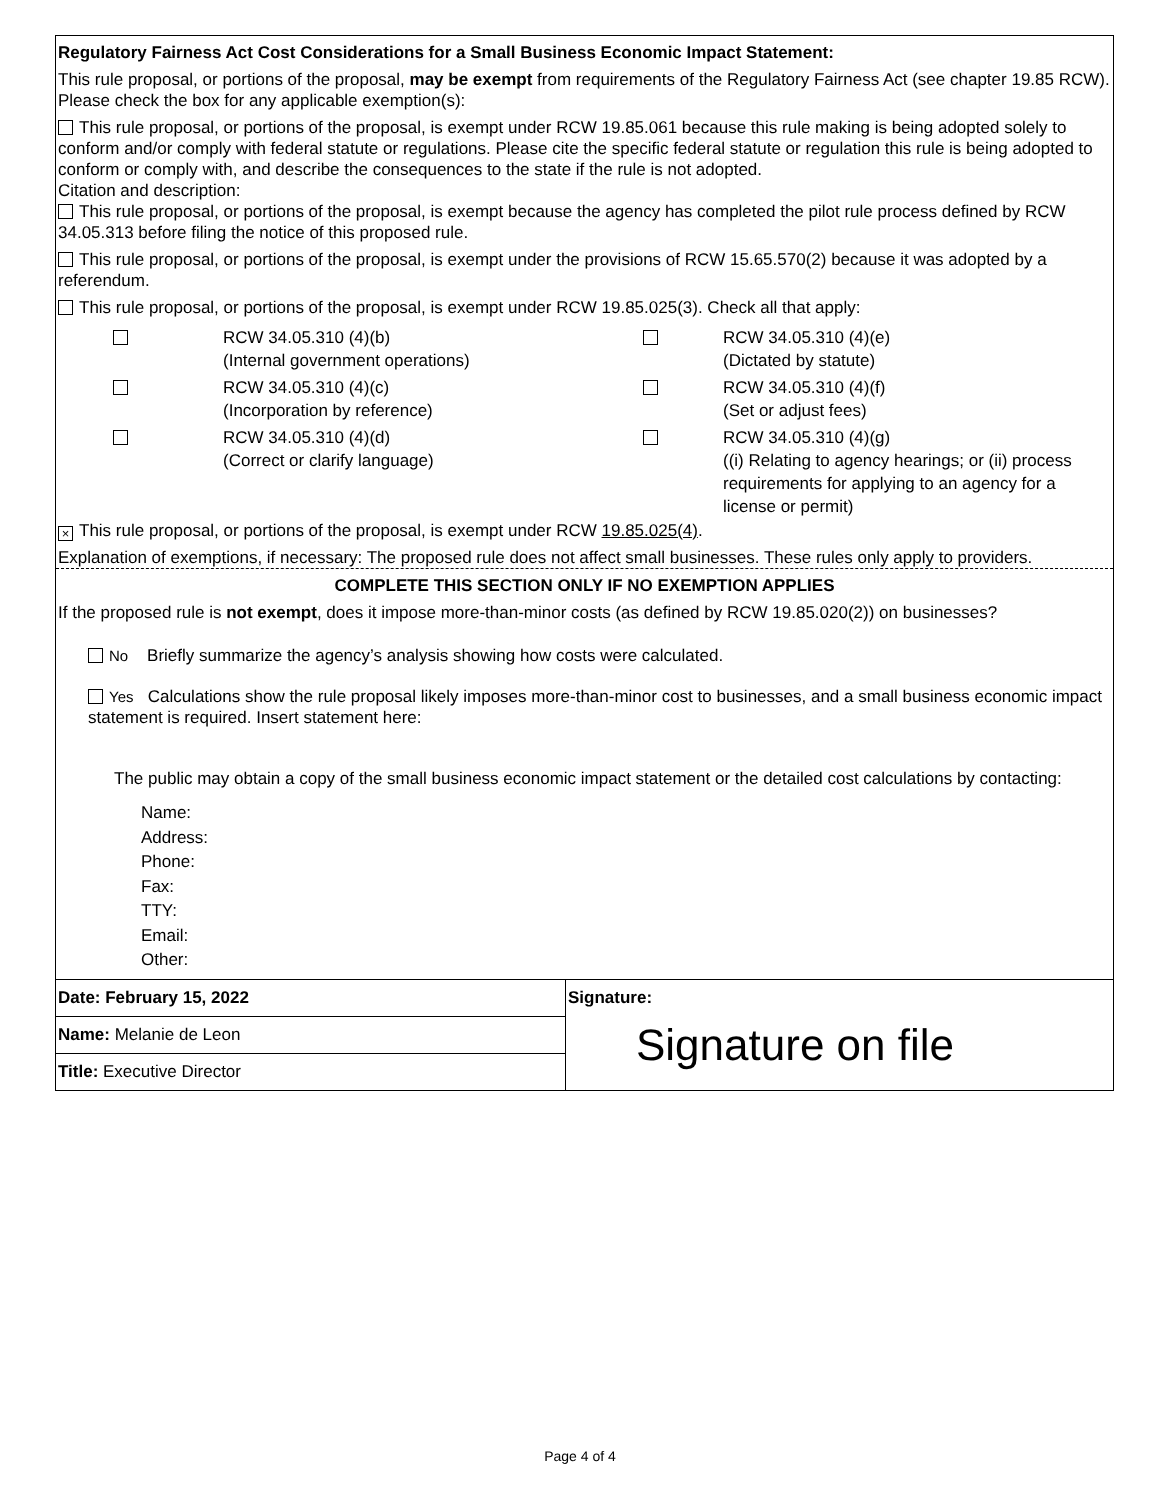Regulatory Fairness Act Cost Considerations for a Small Business Economic Impact Statement:
This rule proposal, or portions of the proposal, may be exempt from requirements of the Regulatory Fairness Act (see chapter 19.85 RCW). Please check the box for any applicable exemption(s):
This rule proposal, or portions of the proposal, is exempt under RCW 19.85.061 because this rule making is being adopted solely to conform and/or comply with federal statute or regulations. Please cite the specific federal statute or regulation this rule is being adopted to conform or comply with, and describe the consequences to the state if the rule is not adopted.
Citation and description:
This rule proposal, or portions of the proposal, is exempt because the agency has completed the pilot rule process defined by RCW 34.05.313 before filing the notice of this proposed rule.
This rule proposal, or portions of the proposal, is exempt under the provisions of RCW 15.65.570(2) because it was adopted by a referendum.
This rule proposal, or portions of the proposal, is exempt under RCW 19.85.025(3). Check all that apply:
| | RCW 34.05.310 (4)(b) (Internal government operations) | | RCW 34.05.310 (4)(e) (Dictated by statute) |
| | RCW 34.05.310 (4)(c) (Incorporation by reference) | | RCW 34.05.310 (4)(f) (Set or adjust fees) |
| | RCW 34.05.310 (4)(d) (Correct or clarify language) | | RCW 34.05.310 (4)(g) ((i) Relating to agency hearings; or (ii) process requirements for applying to an agency for a license or permit) |
× This rule proposal, or portions of the proposal, is exempt under RCW 19.85.025(4).
Explanation of exemptions, if necessary: The proposed rule does not affect small businesses. These rules only apply to providers.
COMPLETE THIS SECTION ONLY IF NO EXEMPTION APPLIES
If the proposed rule is not exempt, does it impose more-than-minor costs (as defined by RCW 19.85.020(2)) on businesses?
No Briefly summarize the agency’s analysis showing how costs were calculated.
Yes Calculations show the rule proposal likely imposes more-than-minor cost to businesses, and a small business economic impact statement is required. Insert statement here:
The public may obtain a copy of the small business economic impact statement or the detailed cost calculations by contacting:
Name:
Address:
Phone:
Fax:
TTY:
Email:
Other:
| Date: February 15, 2022 | Signature: Signature on file |
| Name: Melanie de Leon | |
| Title: Executive Director | |
Page 4 of 4